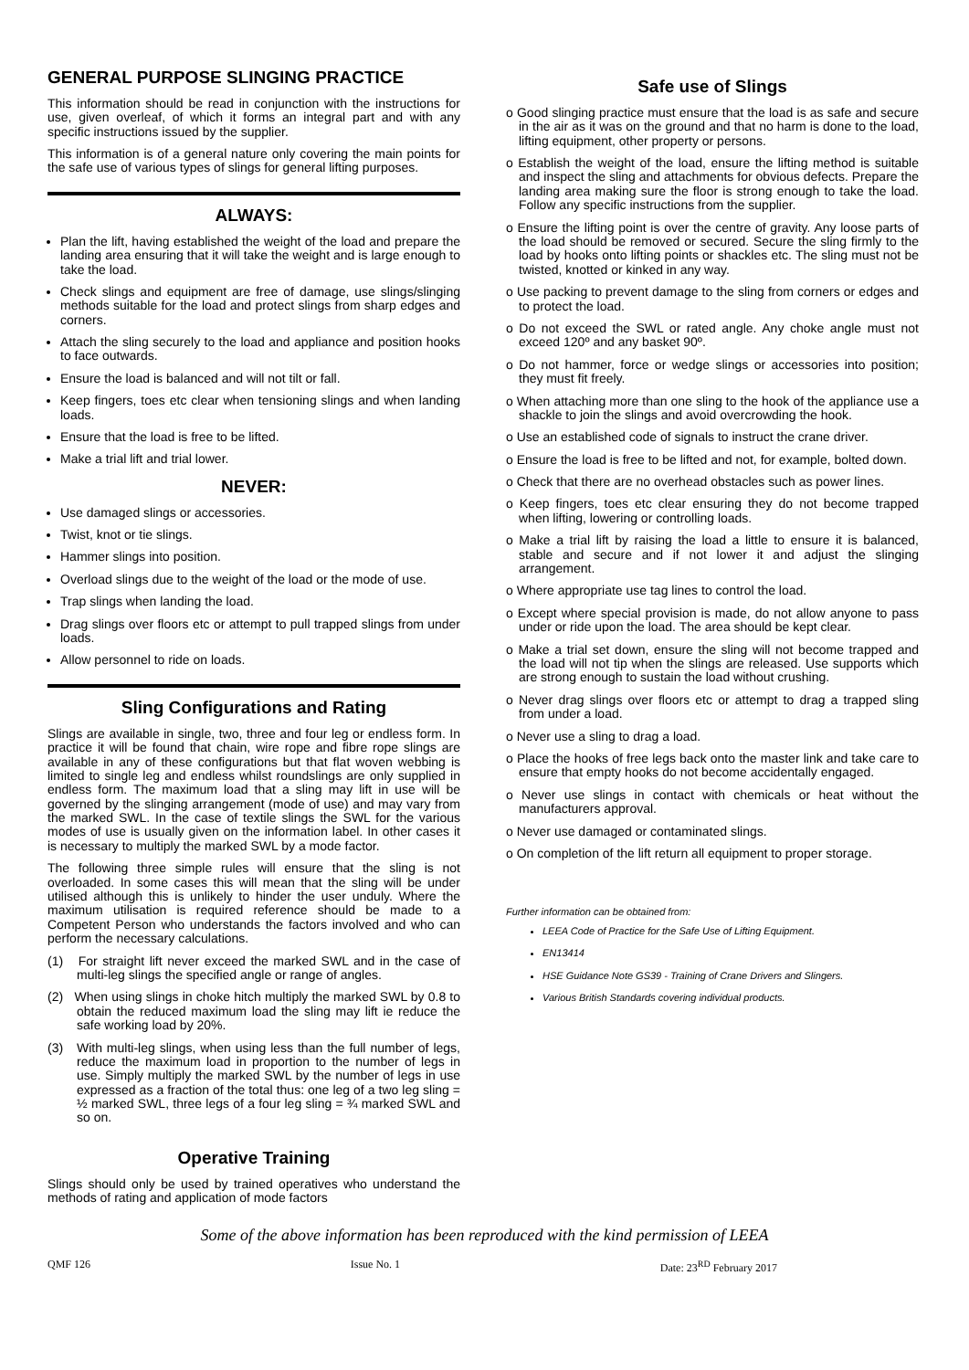GENERAL PURPOSE SLINGING PRACTICE
This information should be read in conjunction with the instructions for use, given overleaf, of which it forms an integral part and with any specific instructions issued by the supplier.
This information is of a general nature only covering the main points for the safe use of various types of slings for general lifting purposes.
ALWAYS:
Plan the lift, having established the weight of the load and prepare the landing area ensuring that it will take the weight and is large enough to take the load.
Check slings and equipment are free of damage, use slings/slinging methods suitable for the load and protect slings from sharp edges and corners.
Attach the sling securely to the load and appliance and position hooks to face outwards.
Ensure the load is balanced and will not tilt or fall.
Keep fingers, toes etc clear when tensioning slings and when landing loads.
Ensure that the load is free to be lifted.
Make a trial lift and trial lower.
NEVER:
Use damaged slings or accessories.
Twist, knot or tie slings.
Hammer slings into position.
Overload slings due to the weight of the load or the mode of use.
Trap slings when landing the load.
Drag slings over floors etc or attempt to pull trapped slings from under loads.
Allow personnel to ride on loads.
Sling Configurations and Rating
Slings are available in single, two, three and four leg or endless form. In practice it will be found that chain, wire rope and fibre rope slings are available in any of these configurations but that flat woven webbing is limited to single leg and endless whilst roundslings are only supplied in endless form. The maximum load that a sling may lift in use will be governed by the slinging arrangement (mode of use) and may vary from the marked SWL. In the case of textile slings the SWL for the various modes of use is usually given on the information label. In other cases it is necessary to multiply the marked SWL by a mode factor.
The following three simple rules will ensure that the sling is not overloaded. In some cases this will mean that the sling will be under utilised although this is unlikely to hinder the user unduly. Where the maximum utilisation is required reference should be made to a Competent Person who understands the factors involved and who can perform the necessary calculations.
(1) For straight lift never exceed the marked SWL and in the case of multi-leg slings the specified angle or range of angles.
(2) When using slings in choke hitch multiply the marked SWL by 0.8 to obtain the reduced maximum load the sling may lift ie reduce the safe working load by 20%.
(3) With multi-leg slings, when using less than the full number of legs, reduce the maximum load in proportion to the number of legs in use. Simply multiply the marked SWL by the number of legs in use expressed as a fraction of the total thus: one leg of a two leg sling = ½ marked SWL, three legs of a four leg sling = ¾ marked SWL and so on.
Operative Training
Slings should only be used by trained operatives who understand the methods of rating and application of mode factors
Safe use of Slings
o Good slinging practice must ensure that the load is as safe and secure in the air as it was on the ground and that no harm is done to the load, lifting equipment, other property or persons.
o Establish the weight of the load, ensure the lifting method is suitable and inspect the sling and attachments for obvious defects. Prepare the landing area making sure the floor is strong enough to take the load. Follow any specific instructions from the supplier.
o Ensure the lifting point is over the centre of gravity. Any loose parts of the load should be removed or secured. Secure the sling firmly to the load by hooks onto lifting points or shackles etc. The sling must not be twisted, knotted or kinked in any way.
o Use packing to prevent damage to the sling from corners or edges and to protect the load.
o Do not exceed the SWL or rated angle. Any choke angle must not exceed 120º and any basket 90º.
o Do not hammer, force or wedge slings or accessories into position; they must fit freely.
o When attaching more than one sling to the hook of the appliance use a shackle to join the slings and avoid overcrowding the hook.
o Use an established code of signals to instruct the crane driver.
o Ensure the load is free to be lifted and not, for example, bolted down.
o Check that there are no overhead obstacles such as power lines.
o Keep fingers, toes etc clear ensuring they do not become trapped when lifting, lowering or controlling loads.
o Make a trial lift by raising the load a little to ensure it is balanced, stable and secure and if not lower it and adjust the slinging arrangement.
o Where appropriate use tag lines to control the load.
o Except where special provision is made, do not allow anyone to pass under or ride upon the load. The area should be kept clear.
o Make a trial set down, ensure the sling will not become trapped and the load will not tip when the slings are released. Use supports which are strong enough to sustain the load without crushing.
o Never drag slings over floors etc or attempt to drag a trapped sling from under a load.
o Never use a sling to drag a load.
o Place the hooks of free legs back onto the master link and take care to ensure that empty hooks do not become accidentally engaged.
o Never use slings in contact with chemicals or heat without the manufacturers approval.
o Never use damaged or contaminated slings.
o On completion of the lift return all equipment to proper storage.
Further information can be obtained from:
LEEA Code of Practice for the Safe Use of Lifting Equipment.
EN13414
HSE Guidance Note GS39 - Training of Crane Drivers and Slingers.
Various British Standards covering individual products.
Some of the above information has been reproduced with the kind permission of LEEA
QMF 126 Issue No. 1 Date: 23<sup>RD</sup> February 2017